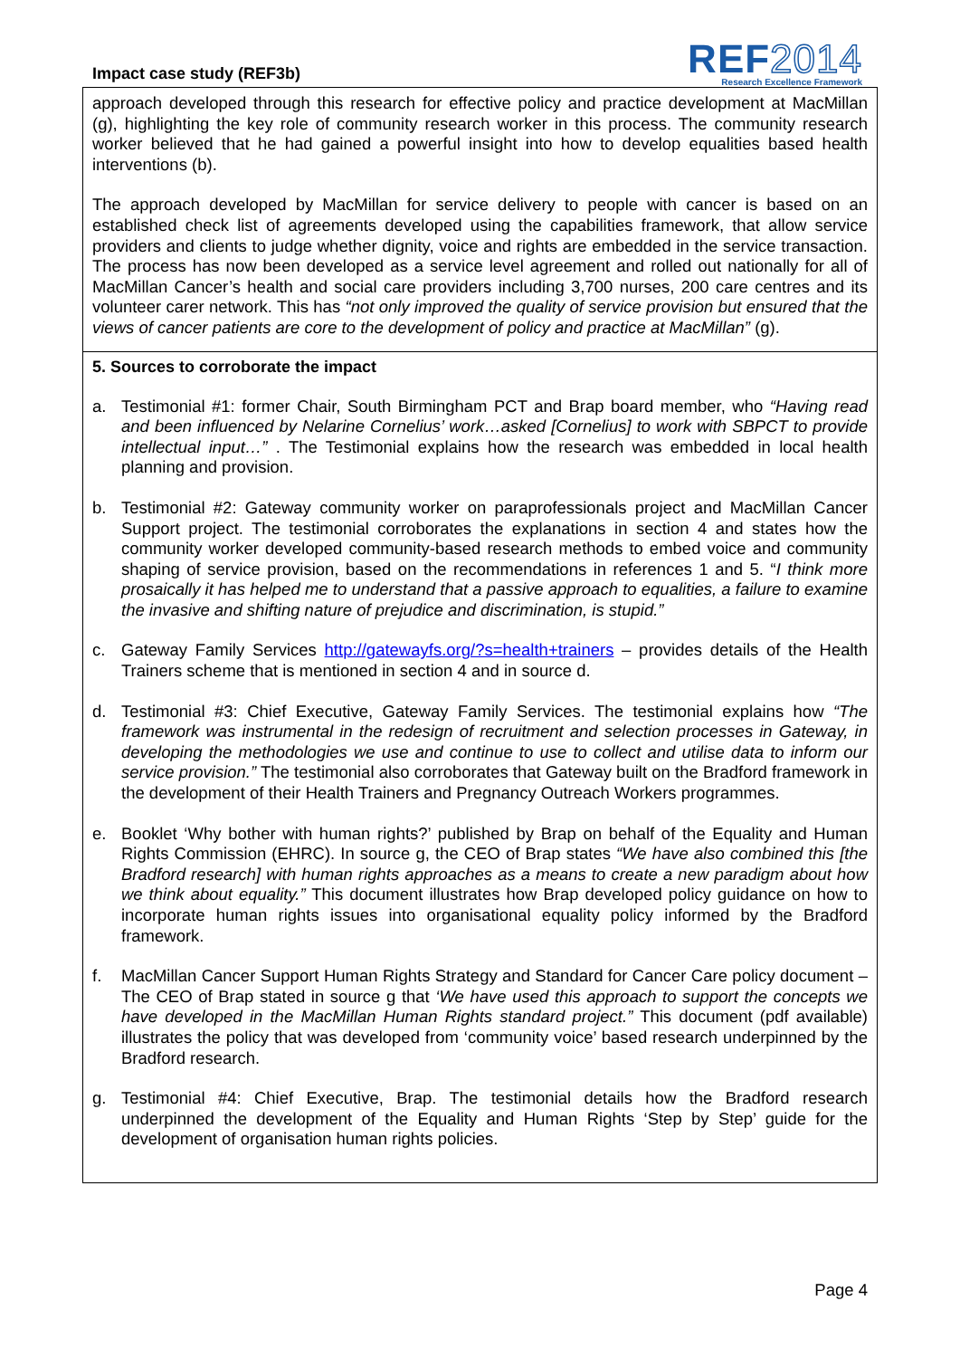Impact case study (REF3b)
REF2014
Research Excellence Framework
approach developed through this research for effective policy and practice development at MacMillan (g), highlighting the key role of community research worker in this process. The community research worker believed that he had gained a powerful insight into how to develop equalities based health interventions (b).
The approach developed by MacMillan for service delivery to people with cancer is based on an established check list of agreements developed using the capabilities framework, that allow service providers and clients to judge whether dignity, voice and rights are embedded in the service transaction. The process has now been developed as a service level agreement and rolled out nationally for all of MacMillan Cancer’s health and social care providers including 3,700 nurses, 200 care centres and its volunteer carer network. This has “not only improved the quality of service provision but ensured that the views of cancer patients are core to the development of policy and practice at MacMillan” (g).
5. Sources to corroborate the impact
a. Testimonial #1: former Chair, South Birmingham PCT and Brap board member, who “Having read and been influenced by Nelarine Cornelius’ work…asked [Cornelius] to work with SBPCT to provide intellectual input…” . The Testimonial explains how the research was embedded in local health planning and provision.
b. Testimonial #2: Gateway community worker on paraprofessionals project and MacMillan Cancer Support project. The testimonial corroborates the explanations in section 4 and states how the community worker developed community-based research methods to embed voice and community shaping of service provision, based on the recommendations in references 1 and 5. “I think more prosaically it has helped me to understand that a passive approach to equalities, a failure to examine the invasive and shifting nature of prejudice and discrimination, is stupid.”
c. Gateway Family Services http://gatewayfs.org/?s=health+trainers – provides details of the Health Trainers scheme that is mentioned in section 4 and in source d.
d. Testimonial #3: Chief Executive, Gateway Family Services. The testimonial explains how “The framework was instrumental in the redesign of recruitment and selection processes in Gateway, in developing the methodologies we use and continue to use to collect and utilise data to inform our service provision.” The testimonial also corroborates that Gateway built on the Bradford framework in the development of their Health Trainers and Pregnancy Outreach Workers programmes.
e. Booklet ‘Why bother with human rights?’ published by Brap on behalf of the Equality and Human Rights Commission (EHRC). In source g, the CEO of Brap states “We have also combined this [the Bradford research] with human rights approaches as a means to create a new paradigm about how we think about equality.” This document illustrates how Brap developed policy guidance on how to incorporate human rights issues into organisational equality policy informed by the Bradford framework.
f. MacMillan Cancer Support Human Rights Strategy and Standard for Cancer Care policy document – The CEO of Brap stated in source g that ‘We have used this approach to support the concepts we have developed in the MacMillan Human Rights standard project.” This document (pdf available) illustrates the policy that was developed from ‘community voice’ based research underpinned by the Bradford research.
g. Testimonial #4: Chief Executive, Brap. The testimonial details how the Bradford research underpinned the development of the Equality and Human Rights ‘Step by Step’ guide for the development of organisation human rights policies.
Page 4